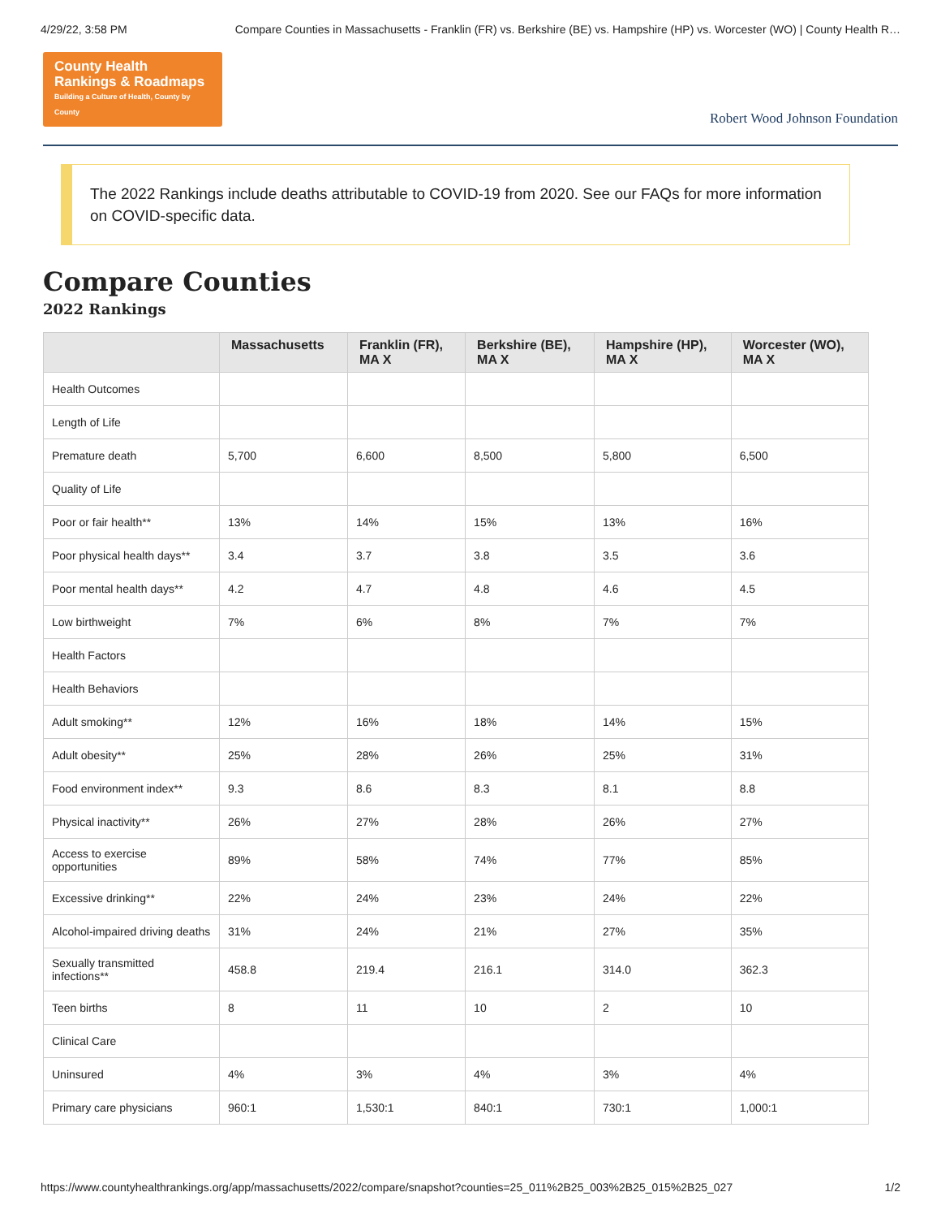4/29/22, 3:58 PM Compare Counties in Massachusetts - Franklin (FR) vs. Berkshire (BE) vs. Hampshire (HP) vs. Worcester (WO) | County Health R…
County Health
Rankings & Roadmaps
Building a Culture of Health, County by County
Robert Wood Johnson Foundation
The 2022 Rankings include deaths attributable to COVID-19 from 2020. See our FAQs for more information on COVID-specific data.
Compare Counties
2022 Rankings
| | Massachusetts | Franklin (FR), MA X | Berkshire (BE), MA X | Hampshire (HP), MA X | Worcester (WO), MA X |
| --- | --- | --- | --- | --- | --- |
| Health Outcomes | | | | | |
| Length of Life | | | | | |
| Premature death | 5,700 | 6,600 | 8,500 | 5,800 | 6,500 |
| Quality of Life | | | | | |
| Poor or fair health** | 13% | 14% | 15% | 13% | 16% |
| Poor physical health days** | 3.4 | 3.7 | 3.8 | 3.5 | 3.6 |
| Poor mental health days** | 4.2 | 4.7 | 4.8 | 4.6 | 4.5 |
| Low birthweight | 7% | 6% | 8% | 7% | 7% |
| Health Factors | | | | | |
| Health Behaviors | | | | | |
| Adult smoking** | 12% | 16% | 18% | 14% | 15% |
| Adult obesity** | 25% | 28% | 26% | 25% | 31% |
| Food environment index** | 9.3 | 8.6 | 8.3 | 8.1 | 8.8 |
| Physical inactivity** | 26% | 27% | 28% | 26% | 27% |
| Access to exercise opportunities | 89% | 58% | 74% | 77% | 85% |
| Excessive drinking** | 22% | 24% | 23% | 24% | 22% |
| Alcohol-impaired driving deaths | 31% | 24% | 21% | 27% | 35% |
| Sexually transmitted infections** | 458.8 | 219.4 | 216.1 | 314.0 | 362.3 |
| Teen births | 8 | 11 | 10 | 2 | 10 |
| Clinical Care | | | | | |
| Uninsured | 4% | 3% | 4% | 3% | 4% |
| Primary care physicians | 960:1 | 1,530:1 | 840:1 | 730:1 | 1,000:1 |
https://www.countyhealthrankings.org/app/massachusetts/2022/compare/snapshot?counties=25_011%2B25_003%2B25_015%2B25_027 1/2